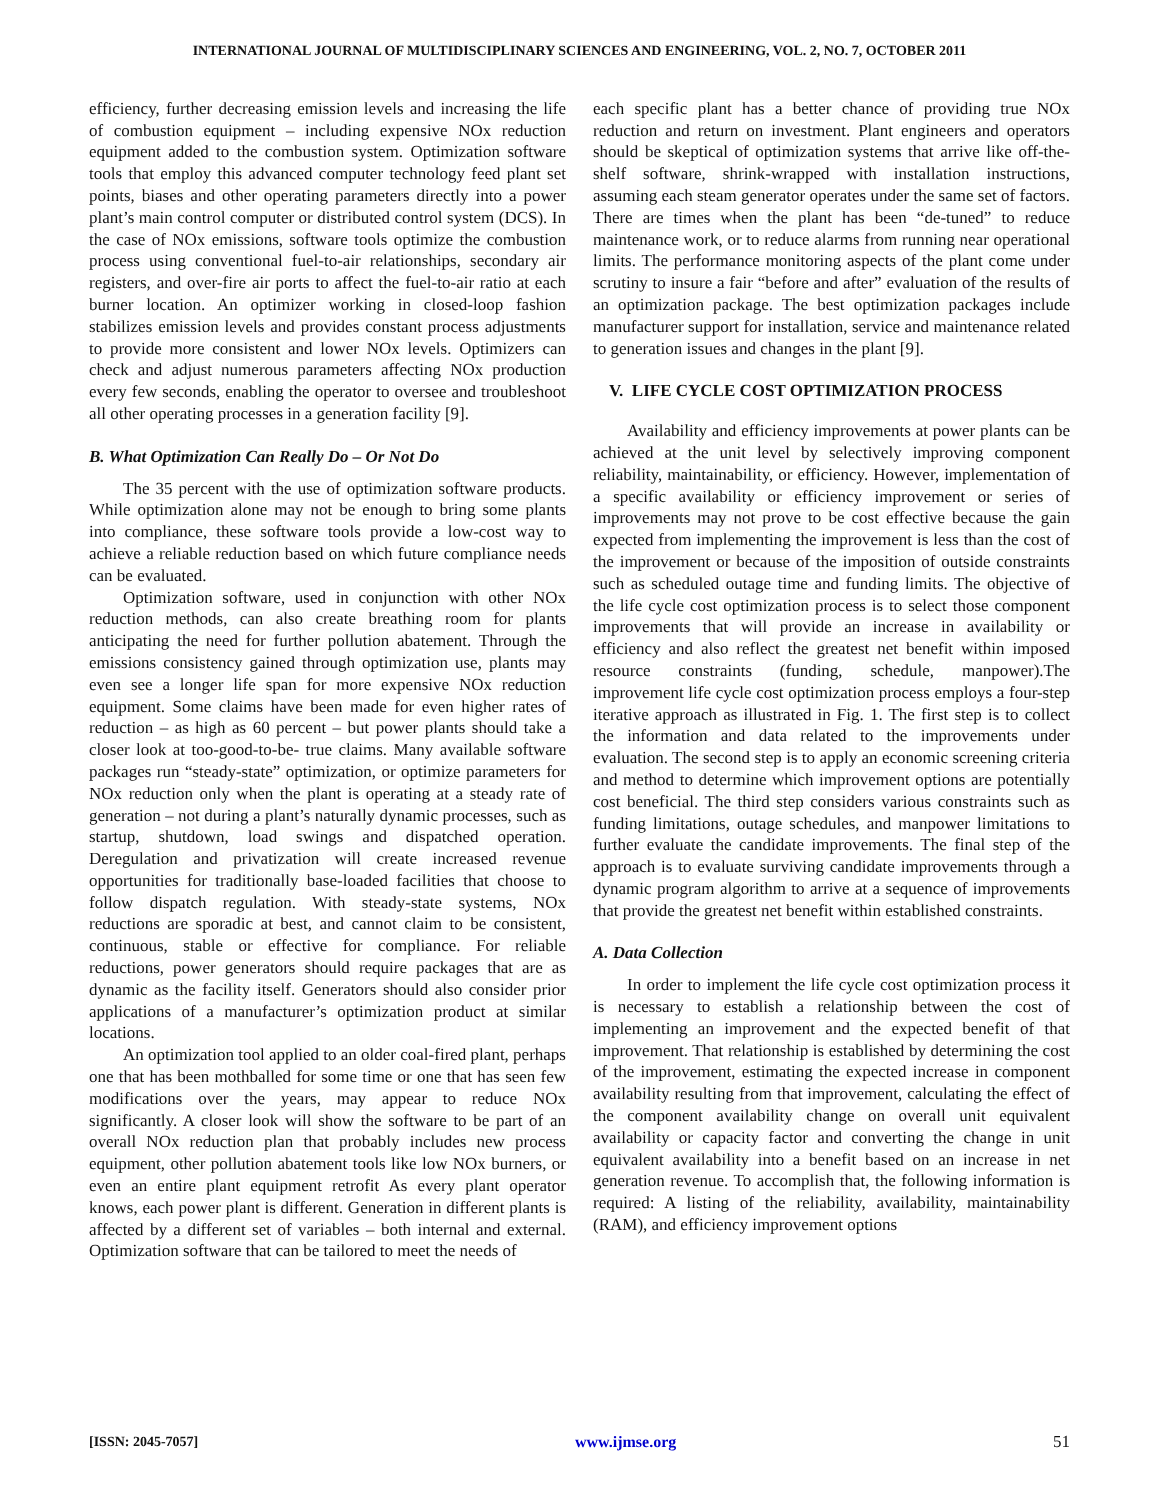INTERNATIONAL JOURNAL OF MULTIDISCIPLINARY SCIENCES AND ENGINEERING, VOL. 2, NO. 7, OCTOBER 2011
efficiency, further decreasing emission levels and increasing the life of combustion equipment – including expensive NOx reduction equipment added to the combustion system. Optimization software tools that employ this advanced computer technology feed plant set points, biases and other operating parameters directly into a power plant’s main control computer or distributed control system (DCS). In the case of NOx emissions, software tools optimize the combustion process using conventional fuel-to-air relationships, secondary air registers, and over-fire air ports to affect the fuel-to-air ratio at each burner location. An optimizer working in closed-loop fashion stabilizes emission levels and provides constant process adjustments to provide more consistent and lower NOx levels. Optimizers can check and adjust numerous parameters affecting NOx production every few seconds, enabling the operator to oversee and troubleshoot all other operating processes in a generation facility [9].
B. What Optimization Can Really Do – Or Not Do
The 35 percent with the use of optimization software products. While optimization alone may not be enough to bring some plants into compliance, these software tools provide a low-cost way to achieve a reliable reduction based on which future compliance needs can be evaluated.
Optimization software, used in conjunction with other NOx reduction methods, can also create breathing room for plants anticipating the need for further pollution abatement. Through the emissions consistency gained through optimization use, plants may even see a longer life span for more expensive NOx reduction equipment. Some claims have been made for even higher rates of reduction – as high as 60 percent – but power plants should take a closer look at too-good-to-be- true claims. Many available software packages run “steady-state” optimization, or optimize parameters for NOx reduction only when the plant is operating at a steady rate of generation – not during a plant’s naturally dynamic processes, such as startup, shutdown, load swings and dispatched operation. Deregulation and privatization will create increased revenue opportunities for traditionally base-loaded facilities that choose to follow dispatch regulation. With steady-state systems, NOx reductions are sporadic at best, and cannot claim to be consistent, continuous, stable or effective for compliance. For reliable reductions, power generators should require packages that are as dynamic as the facility itself. Generators should also consider prior applications of a manufacturer’s optimization product at similar locations.
An optimization tool applied to an older coal-fired plant, perhaps one that has been mothballed for some time or one that has seen few modifications over the years, may appear to reduce NOx significantly. A closer look will show the software to be part of an overall NOx reduction plan that probably includes new process equipment, other pollution abatement tools like low NOx burners, or even an entire plant equipment retrofit As every plant operator knows, each power plant is different. Generation in different plants is affected by a different set of variables – both internal and external. Optimization software that can be tailored to meet the needs of
each specific plant has a better chance of providing true NOx reduction and return on investment. Plant engineers and operators should be skeptical of optimization systems that arrive like off-the-shelf software, shrink-wrapped with installation instructions, assuming each steam generator operates under the same set of factors. There are times when the plant has been “de-tuned” to reduce maintenance work, or to reduce alarms from running near operational limits. The performance monitoring aspects of the plant come under scrutiny to insure a fair “before and after” evaluation of the results of an optimization package. The best optimization packages include manufacturer support for installation, service and maintenance related to generation issues and changes in the plant [9].
V. LIFE CYCLE COST OPTIMIZATION PROCESS
Availability and efficiency improvements at power plants can be achieved at the unit level by selectively improving component reliability, maintainability, or efficiency. However, implementation of a specific availability or efficiency improvement or series of improvements may not prove to be cost effective because the gain expected from implementing the improvement is less than the cost of the improvement or because of the imposition of outside constraints such as scheduled outage time and funding limits. The objective of the life cycle cost optimization process is to select those component improvements that will provide an increase in availability or efficiency and also reflect the greatest net benefit within imposed resource constraints (funding, schedule, manpower).The improvement life cycle cost optimization process employs a four-step iterative approach as illustrated in Fig. 1. The first step is to collect the information and data related to the improvements under evaluation. The second step is to apply an economic screening criteria and method to determine which improvement options are potentially cost beneficial. The third step considers various constraints such as funding limitations, outage schedules, and manpower limitations to further evaluate the candidate improvements. The final step of the approach is to evaluate surviving candidate improvements through a dynamic program algorithm to arrive at a sequence of improvements that provide the greatest net benefit within established constraints.
A. Data Collection
In order to implement the life cycle cost optimization process it is necessary to establish a relationship between the cost of implementing an improvement and the expected benefit of that improvement. That relationship is established by determining the cost of the improvement, estimating the expected increase in component availability resulting from that improvement, calculating the effect of the component availability change on overall unit equivalent availability or capacity factor and converting the change in unit equivalent availability into a benefit based on an increase in net generation revenue. To accomplish that, the following information is required: A listing of the reliability, availability, maintainability (RAM), and efficiency improvement options
[ISSN: 2045-7057] www.ijmse.org 51